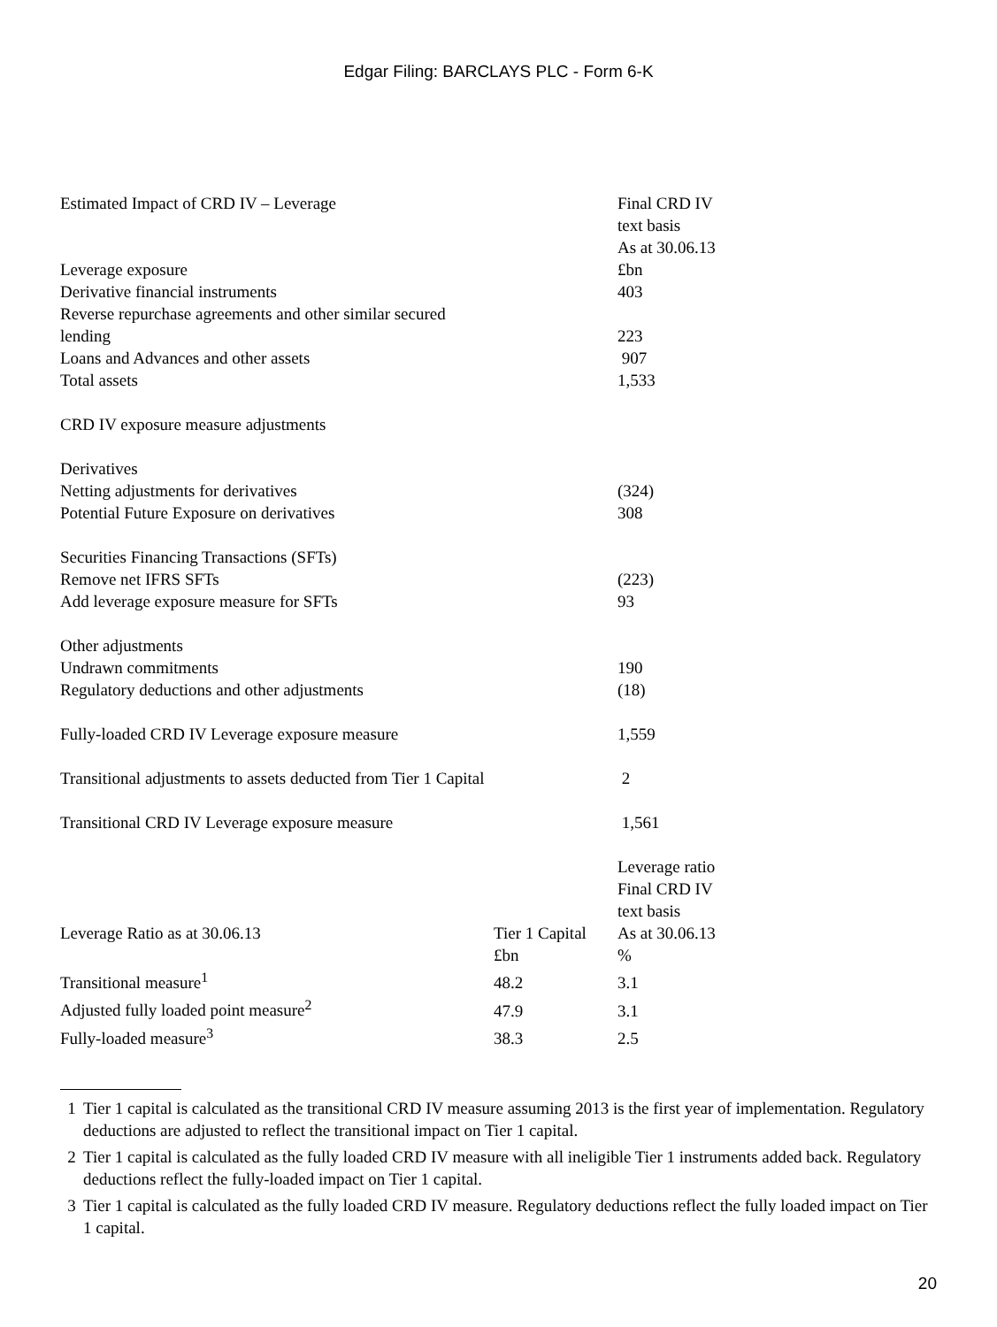Edgar Filing: BARCLAYS PLC - Form 6-K
| Estimated Impact of CRD IV – Leverage | | Final CRD IV text basis As at 30.06.13 |
| Leverage exposure | | £bn |
| Derivative financial instruments | | 403 |
| Reverse repurchase agreements and other similar secured lending | | 223 |
| Loans and Advances and other assets | | 907 |
| Total assets | | 1,533 |
| CRD IV exposure measure adjustments | | |
| Derivatives | | |
| Netting adjustments for derivatives | | (324) |
| Potential Future Exposure on derivatives | | 308 |
| Securities Financing Transactions (SFTs) | | |
| Remove net IFRS SFTs | | (223) |
| Add leverage exposure measure for SFTs | | 93 |
| Other adjustments | | |
| Undrawn commitments | | 190 |
| Regulatory deductions and other adjustments | | (18) |
| Fully-loaded CRD IV Leverage exposure measure | | 1,559 |
| Transitional adjustments to assets deducted from Tier 1 Capital | | 2 |
| Transitional CRD IV Leverage exposure measure | | 1,561 |
| Leverage Ratio as at 30.06.13 | Tier 1 Capital | Leverage ratio Final CRD IV text basis As at 30.06.13 |
| | £bn | % |
| Transitional measure<sup>1</sup> | 48.2 | 3.1 |
| Adjusted fully loaded point measure<sup>2</sup> | 47.9 | 3.1 |
| Fully-loaded measure<sup>3</sup> | 38.3 | 2.5 |
1 Tier 1 capital is calculated as the transitional CRD IV measure assuming 2013 is the first year of implementation. Regulatory deductions are adjusted to reflect the transitional impact on Tier 1 capital.
2 Tier 1 capital is calculated as the fully loaded CRD IV measure with all ineligible Tier 1 instruments added back. Regulatory deductions reflect the fully-loaded impact on Tier 1 capital.
3 Tier 1 capital is calculated as the fully loaded CRD IV measure. Regulatory deductions reflect the fully loaded impact on Tier 1 capital.
20